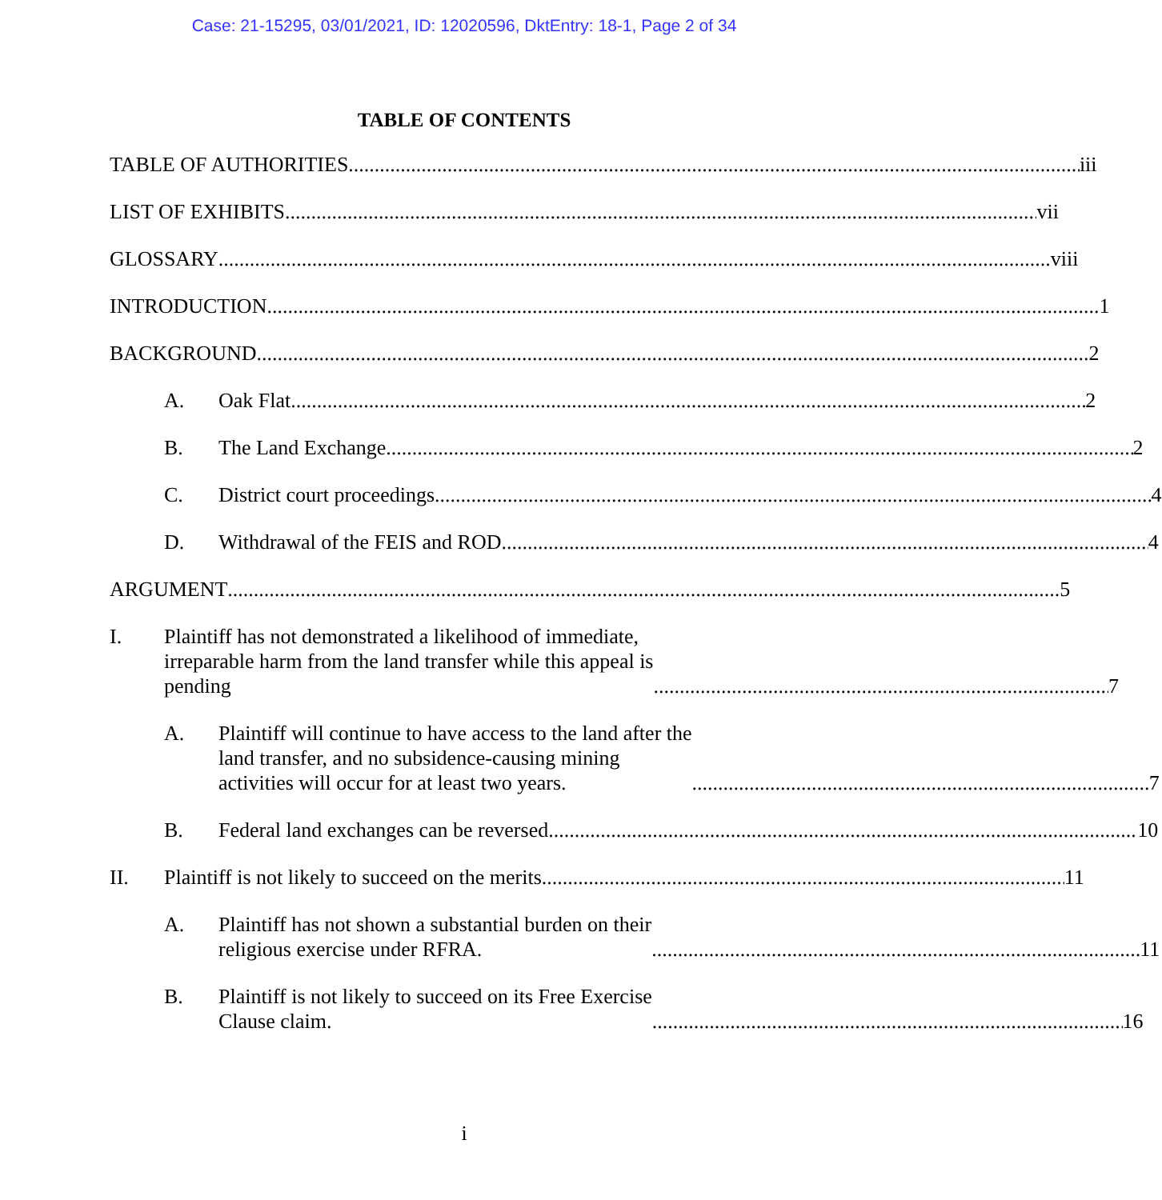Case: 21-15295, 03/01/2021, ID: 12020596, DktEntry: 18-1, Page 2 of 34
TABLE OF CONTENTS
TABLE OF AUTHORITIES iii
LIST OF EXHIBITS vii
GLOSSARY viii
INTRODUCTION 1
BACKGROUND 2
A.
Oak Flat 2
B.
The Land Exchange 2
C.
District court proceedings 4
D.
Withdrawal of the FEIS and ROD 4
ARGUMENT 5
I.
Plaintiff has not demonstrated a likelihood of immediate,
irreparable harm from the land transfer while this appeal is
pending 7
A.
Plaintiff will continue to have access to the land after the
land transfer, and no subsidence-causing mining
activities will occur for at least two years. 7
B.
Federal land exchanges can be reversed. 10
II.
Plaintiff is not likely to succeed on the merits 11
A.
Plaintiff has not shown a substantial burden on their
religious exercise under RFRA. 11
B.
Plaintiff is not likely to succeed on its Free Exercise
Clause claim. 16
i